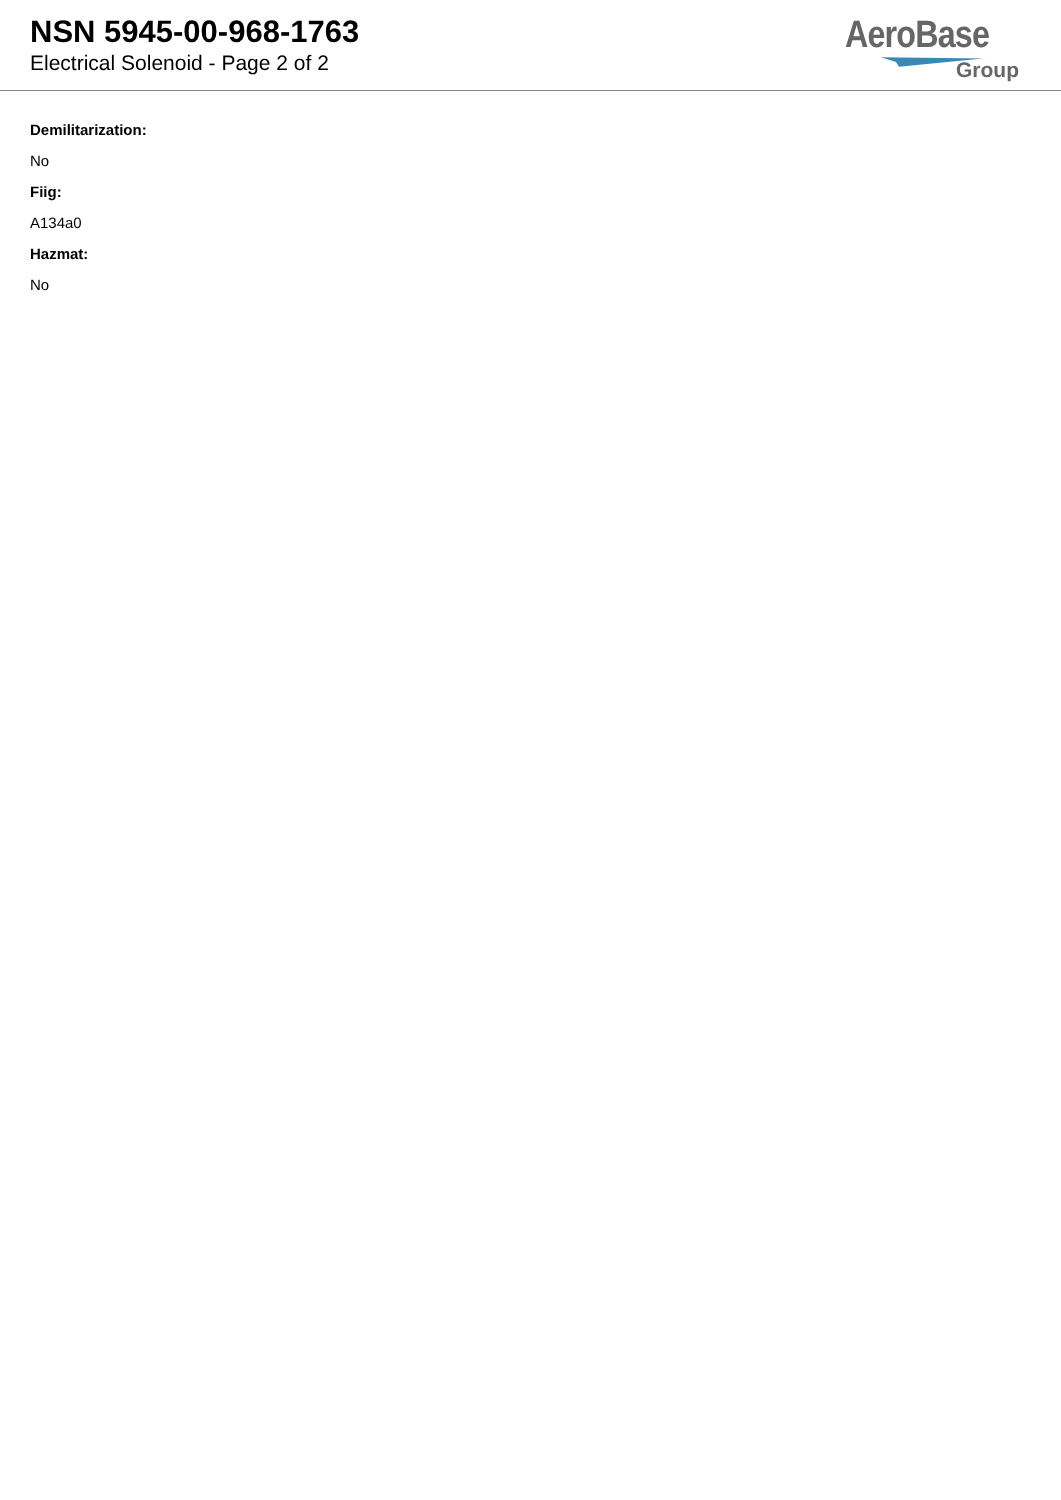NSN 5945-00-968-1763
Electrical Solenoid - Page 2 of 2
AeroBase
Group
Demilitarization:
No
Fiig:
A134a0
Hazmat:
No